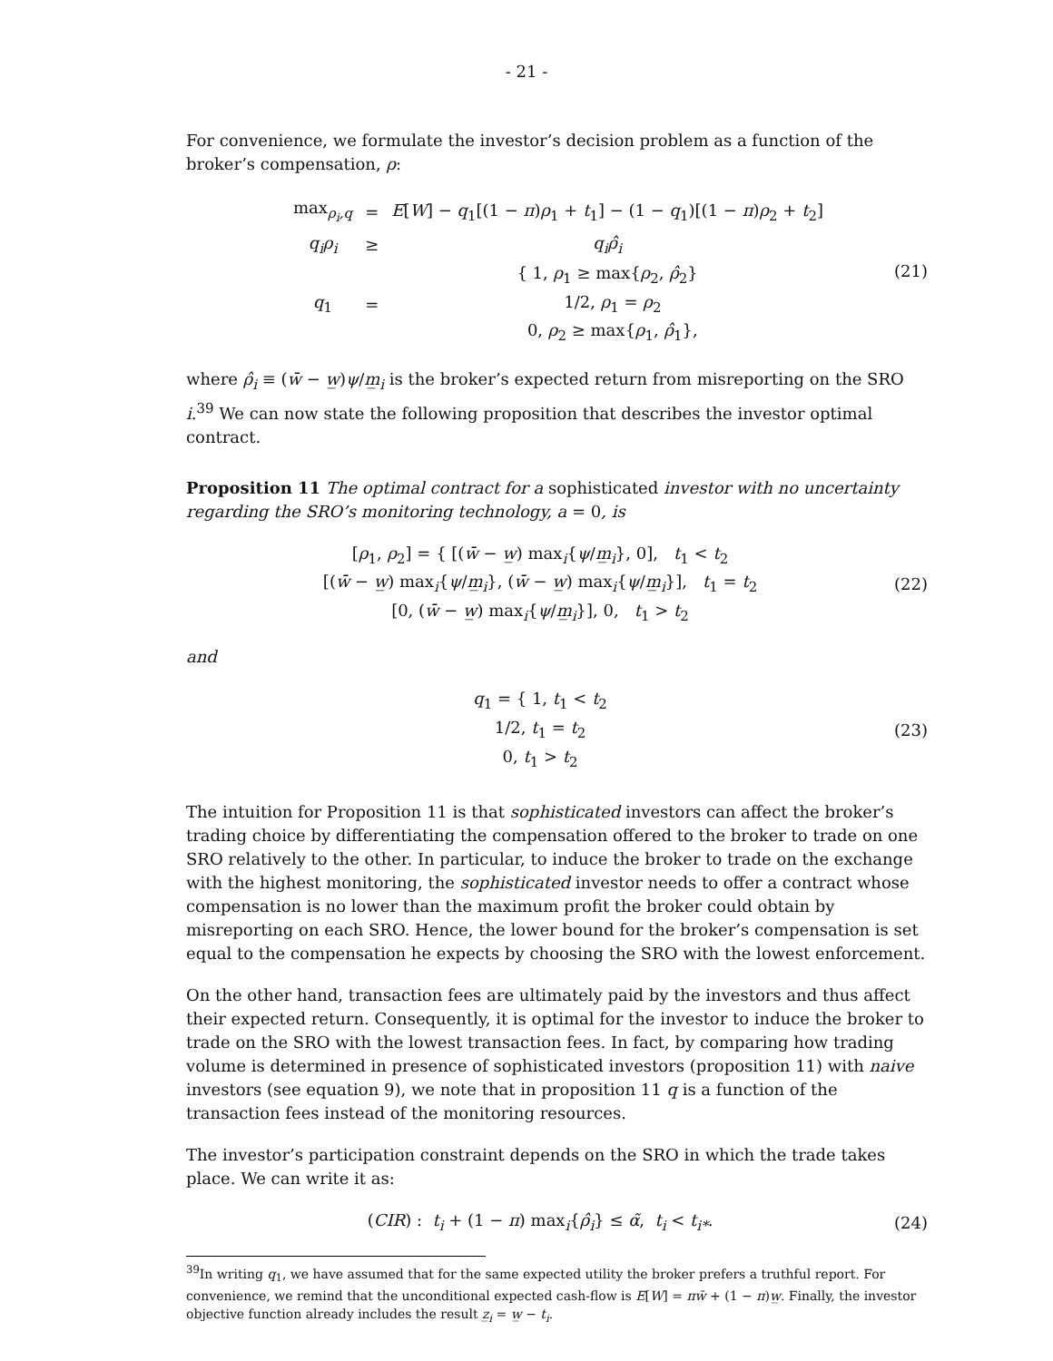- 21 -
For convenience, we formulate the investor’s decision problem as a function of the broker’s compensation, ρ:
| max<sub>ρ<sub>i</sub>,q</sub> | = | E [ W ] − q<sub>1</sub>[(1 − π ) ρ<sub>1</sub> + t<sub>1</sub>] − (1 − q<sub>1</sub>)[(1 − π ) ρ<sub>2</sub> + t<sub>2</sub>] |
| q<sub>i</sub>ρ<sub>i</sub> | ≥ | q<sub>i</sub>ρ̂<sub>i</sub> |
| q<sub>1</sub> | = | { 1, ρ<sub>1</sub> ≥ max{ ρ<sub>2</sub>, ρ̂<sub>2</sub>} 1/2, ρ<sub>1</sub> = ρ<sub>2</sub> 0, ρ<sub>2</sub> ≥ max{ ρ<sub>1</sub>, ρ̂<sub>1</sub>}, |
(21)
where ρ̂<sub>i</sub> ≡ (w̄ − w̲)ψ/m̲<sub>i</sub> is the broker’s expected return from misreporting on the SRO i.<sup>39</sup> We can now state the following proposition that describes the investor optimal contract.
Proposition 11 The optimal contract for a sophisticated investor with no uncertainty regarding the SRO’s monitoring technology, a = 0, is
[ρ<sub>1</sub>, ρ<sub>2</sub>] = { [(w̄ − w̲) max<sub>i</sub>{ψ/m̲<sub>i</sub>}, 0], t<sub>1</sub> < t<sub>2</sub>
[(w̄ − w̲) max<sub>i</sub>{ψ/m̲<sub>i</sub>}, (w̄ − w̲) max<sub>i</sub>{ψ/m̲<sub>i</sub>}], t<sub>1</sub> = t<sub>2</sub>
[0, (w̄ − w̲) max<sub>i</sub>{ψ/m̲<sub>i</sub>}], 0, t<sub>1</sub> > t<sub>2</sub>
(22)
and
q<sub>1</sub> = { 1, t<sub>1</sub> < t<sub>2</sub>
1/2, t<sub>1</sub> = t<sub>2</sub>
0, t<sub>1</sub> > t<sub>2</sub>
(23)
The intuition for Proposition 11 is that sophisticated investors can affect the broker’s trading choice by differentiating the compensation offered to the broker to trade on one SRO relatively to the other. In particular, to induce the broker to trade on the exchange with the highest monitoring, the sophisticated investor needs to offer a contract whose compensation is no lower than the maximum profit the broker could obtain by misreporting on each SRO. Hence, the lower bound for the broker’s compensation is set equal to the compensation he expects by choosing the SRO with the lowest enforcement.
On the other hand, transaction fees are ultimately paid by the investors and thus affect their expected return. Consequently, it is optimal for the investor to induce the broker to trade on the SRO with the lowest transaction fees. In fact, by comparing how trading volume is determined in presence of sophisticated investors (proposition 11) with naive investors (see equation 9), we note that in proposition 11 q is a function of the transaction fees instead of the monitoring resources.
The investor’s participation constraint depends on the SRO in which the trade takes place. We can write it as:
(CIR) : t<sub>i</sub> + (1 − π) max<sub>i</sub>{ρ̂<sub>i</sub>} ≤ α̃, t<sub>i</sub> < t<sub>i*</sub>.
(24)
<sup>39</sup> In writing q<sub>1</sub>, we have assumed that for the same expected utility the broker prefers a truthful report. For convenience, we remind that the unconditional expected cash-flow is E[W] = πw̄ + (1 − π)w̲. Finally, the investor objective function already includes the result z̲<sub>i</sub> = w̲ − t<sub>i</sub>.